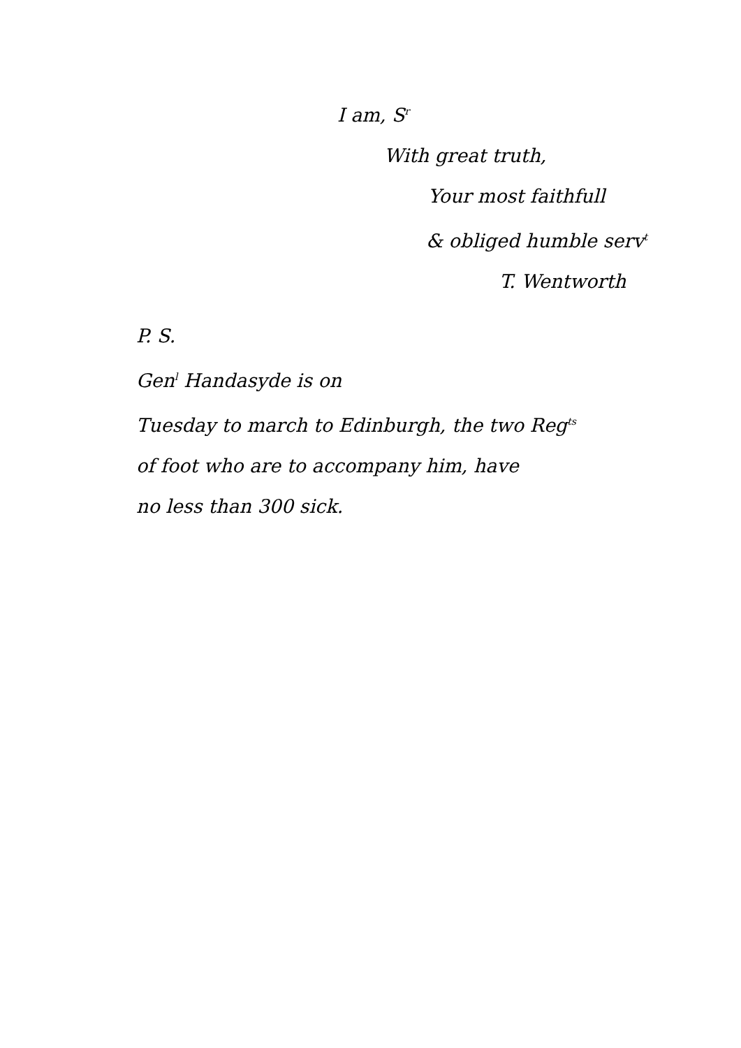I am, S<sup>r</sup>
With great truth,
Your most faithfull
& obliged humble serv<sup>t</sup>
T. Wentworth
P. S.
Gen<sup>l</sup> Handasyde is on
Tuesday to march to Edinburgh, the two Reg<sup>ts</sup>
of foot who are to accompany him, have
no less than 300 sick.